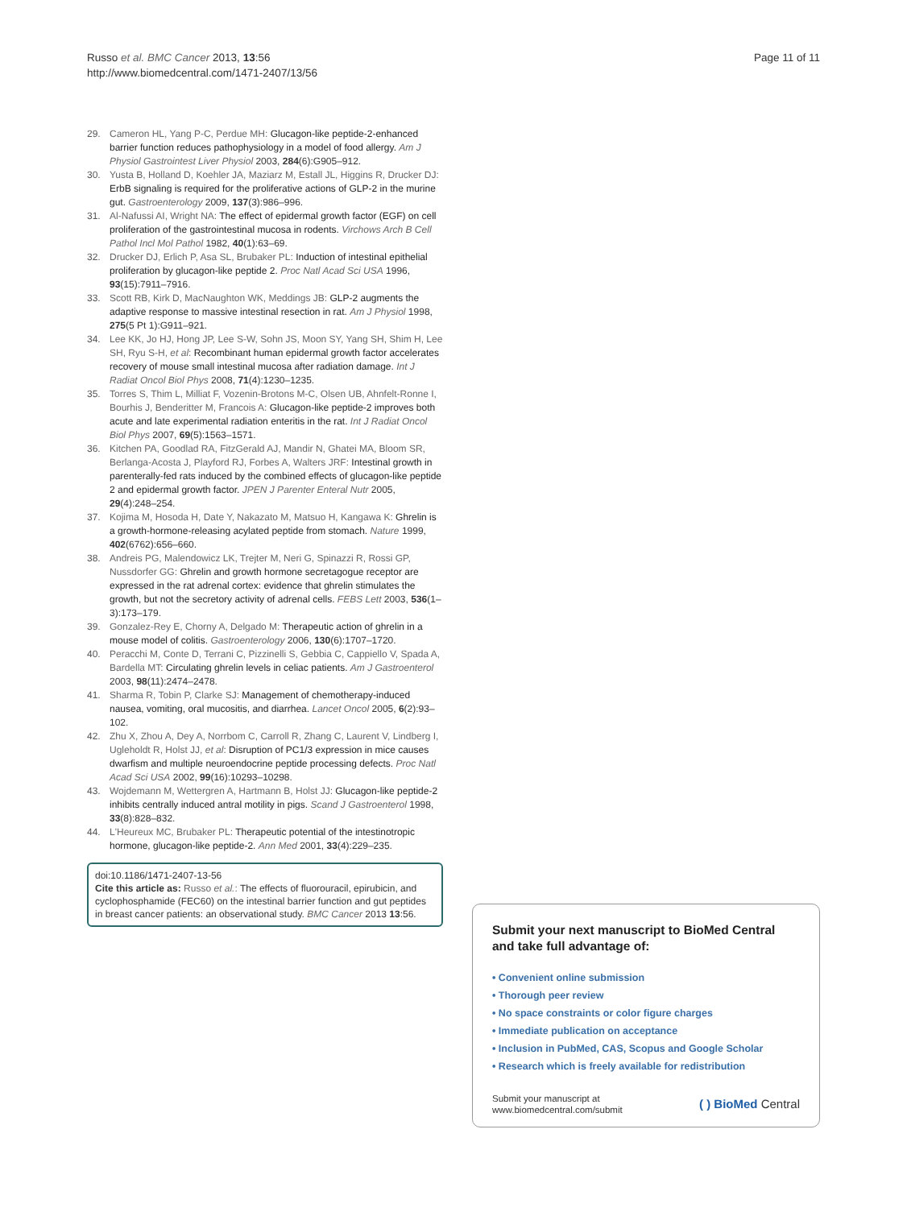Russo et al. BMC Cancer 2013, 13:56
http://www.biomedcentral.com/1471-2407/13/56
Page 11 of 11
29. Cameron HL, Yang P-C, Perdue MH: Glucagon-like peptide-2-enhanced barrier function reduces pathophysiology in a model of food allergy. Am J Physiol Gastrointest Liver Physiol 2003, 284(6):G905–912.
30. Yusta B, Holland D, Koehler JA, Maziarz M, Estall JL, Higgins R, Drucker DJ: ErbB signaling is required for the proliferative actions of GLP-2 in the murine gut. Gastroenterology 2009, 137(3):986–996.
31. Al-Nafussi AI, Wright NA: The effect of epidermal growth factor (EGF) on cell proliferation of the gastrointestinal mucosa in rodents. Virchows Arch B Cell Pathol Incl Mol Pathol 1982, 40(1):63–69.
32. Drucker DJ, Erlich P, Asa SL, Brubaker PL: Induction of intestinal epithelial proliferation by glucagon-like peptide 2. Proc Natl Acad Sci USA 1996, 93(15):7911–7916.
33. Scott RB, Kirk D, MacNaughton WK, Meddings JB: GLP-2 augments the adaptive response to massive intestinal resection in rat. Am J Physiol 1998, 275(5 Pt 1):G911–921.
34. Lee KK, Jo HJ, Hong JP, Lee S-W, Sohn JS, Moon SY, Yang SH, Shim H, Lee SH, Ryu S-H, et al: Recombinant human epidermal growth factor accelerates recovery of mouse small intestinal mucosa after radiation damage. Int J Radiat Oncol Biol Phys 2008, 71(4):1230–1235.
35. Torres S, Thim L, Milliat F, Vozenin-Brotons M-C, Olsen UB, Ahnfelt-Ronne I, Bourhis J, Benderitter M, Francois A: Glucagon-like peptide-2 improves both acute and late experimental radiation enteritis in the rat. Int J Radiat Oncol Biol Phys 2007, 69(5):1563–1571.
36. Kitchen PA, Goodlad RA, FitzGerald AJ, Mandir N, Ghatei MA, Bloom SR, Berlanga-Acosta J, Playford RJ, Forbes A, Walters JRF: Intestinal growth in parenterally-fed rats induced by the combined effects of glucagon-like peptide 2 and epidermal growth factor. JPEN J Parenter Enteral Nutr 2005, 29(4):248–254.
37. Kojima M, Hosoda H, Date Y, Nakazato M, Matsuo H, Kangawa K: Ghrelin is a growth-hormone-releasing acylated peptide from stomach. Nature 1999, 402(6762):656–660.
38. Andreis PG, Malendowicz LK, Trejter M, Neri G, Spinazzi R, Rossi GP, Nussdorfer GG: Ghrelin and growth hormone secretagogue receptor are expressed in the rat adrenal cortex: evidence that ghrelin stimulates the growth, but not the secretory activity of adrenal cells. FEBS Lett 2003, 536(1–3):173–179.
39. Gonzalez-Rey E, Chorny A, Delgado M: Therapeutic action of ghrelin in a mouse model of colitis. Gastroenterology 2006, 130(6):1707–1720.
40. Peracchi M, Conte D, Terrani C, Pizzinelli S, Gebbia C, Cappiello V, Spada A, Bardella MT: Circulating ghrelin levels in celiac patients. Am J Gastroenterol 2003, 98(11):2474–2478.
41. Sharma R, Tobin P, Clarke SJ: Management of chemotherapy-induced nausea, vomiting, oral mucositis, and diarrhea. Lancet Oncol 2005, 6(2):93–102.
42. Zhu X, Zhou A, Dey A, Norrbom C, Carroll R, Zhang C, Laurent V, Lindberg I, Ugleholdt R, Holst JJ, et al: Disruption of PC1/3 expression in mice causes dwarfism and multiple neuroendocrine peptide processing defects. Proc Natl Acad Sci USA 2002, 99(16):10293–10298.
43. Wojdemann M, Wettergren A, Hartmann B, Holst JJ: Glucagon-like peptide-2 inhibits centrally induced antral motility in pigs. Scand J Gastroenterol 1998, 33(8):828–832.
44. L'Heureux MC, Brubaker PL: Therapeutic potential of the intestinotropic hormone, glucagon-like peptide-2. Ann Med 2001, 33(4):229–235.
doi:10.1186/1471-2407-13-56
Cite this article as: Russo et al.: The effects of fluorouracil, epirubicin, and cyclophosphamide (FEC60) on the intestinal barrier function and gut peptides in breast cancer patients: an observational study. BMC Cancer 2013 13:56.
Submit your next manuscript to BioMed Central and take full advantage of:
• Convenient online submission
• Thorough peer review
• No space constraints or color figure charges
• Immediate publication on acceptance
• Inclusion in PubMed, CAS, Scopus and Google Scholar
• Research which is freely available for redistribution
Submit your manuscript at
www.biomedcentral.com/submit
( ) BioMed Central